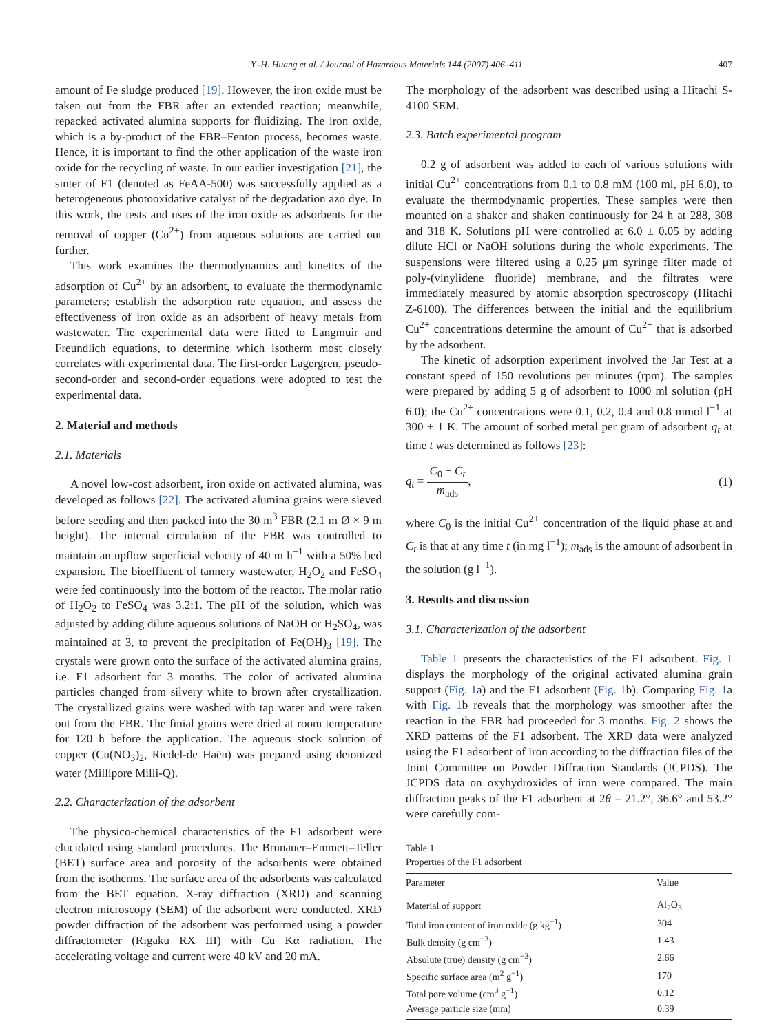Y.-H. Huang et al. / Journal of Hazardous Materials 144 (2007) 406–411 407
amount of Fe sludge produced [19]. However, the iron oxide must be taken out from the FBR after an extended reaction; meanwhile, repacked activated alumina supports for fluidizing. The iron oxide, which is a by-product of the FBR–Fenton process, becomes waste. Hence, it is important to find the other application of the waste iron oxide for the recycling of waste. In our earlier investigation [21], the sinter of F1 (denoted as FeAA-500) was successfully applied as a heterogeneous photooxidative catalyst of the degradation azo dye. In this work, the tests and uses of the iron oxide as adsorbents for the removal of copper (Cu<sup>2+</sup>) from aqueous solutions are carried out further.
This work examines the thermodynamics and kinetics of the adsorption of Cu<sup>2+</sup> by an adsorbent, to evaluate the thermodynamic parameters; establish the adsorption rate equation, and assess the effectiveness of iron oxide as an adsorbent of heavy metals from wastewater. The experimental data were fitted to Langmuir and Freundlich equations, to determine which isotherm most closely correlates with experimental data. The first-order Lagergren, pseudo-second-order and second-order equations were adopted to test the experimental data.
2. Material and methods
2.1. Materials
A novel low-cost adsorbent, iron oxide on activated alumina, was developed as follows [22]. The activated alumina grains were sieved before seeding and then packed into the 30 m<sup>3</sup> FBR (2.1 m Ø × 9 m height). The internal circulation of the FBR was controlled to maintain an upflow superficial velocity of 40 m h<sup>−1</sup> with a 50% bed expansion. The bioeffluent of tannery wastewater, H<sub>2</sub>O<sub>2</sub> and FeSO<sub>4</sub> were fed continuously into the bottom of the reactor. The molar ratio of H<sub>2</sub>O<sub>2</sub> to FeSO<sub>4</sub> was 3.2:1. The pH of the solution, which was adjusted by adding dilute aqueous solutions of NaOH or H<sub>2</sub>SO<sub>4</sub>, was maintained at 3, to prevent the precipitation of Fe(OH)<sub>3</sub> [19]. The crystals were grown onto the surface of the activated alumina grains, i.e. F1 adsorbent for 3 months. The color of activated alumina particles changed from silvery white to brown after crystallization. The crystallized grains were washed with tap water and were taken out from the FBR. The finial grains were dried at room temperature for 120 h before the application. The aqueous stock solution of copper (Cu(NO<sub>3</sub>)<sub>2</sub>, Riedel-de Haën) was prepared using deionized water (Millipore Milli-Q).
2.2. Characterization of the adsorbent
The physico-chemical characteristics of the F1 adsorbent were elucidated using standard procedures. The Brunauer–Emmett–Teller (BET) surface area and porosity of the adsorbents were obtained from the isotherms. The surface area of the adsorbents was calculated from the BET equation. X-ray diffraction (XRD) and scanning electron microscopy (SEM) of the adsorbent were conducted. XRD powder diffraction of the adsorbent was performed using a powder diffractometer (Rigaku RX III) with Cu Kα radiation. The accelerating voltage and current were 40 kV and 20 mA.
The morphology of the adsorbent was described using a Hitachi S-4100 SEM.
2.3. Batch experimental program
0.2 g of adsorbent was added to each of various solutions with initial Cu<sup>2+</sup> concentrations from 0.1 to 0.8 mM (100 ml, pH 6.0), to evaluate the thermodynamic properties. These samples were then mounted on a shaker and shaken continuously for 24 h at 288, 308 and 318 K. Solutions pH were controlled at 6.0 ± 0.05 by adding dilute HCl or NaOH solutions during the whole experiments. The suspensions were filtered using a 0.25 μm syringe filter made of poly-(vinylidene fluoride) membrane, and the filtrates were immediately measured by atomic absorption spectroscopy (Hitachi Z-6100). The differences between the initial and the equilibrium Cu<sup>2+</sup> concentrations determine the amount of Cu<sup>2+</sup> that is adsorbed by the adsorbent.
The kinetic of adsorption experiment involved the Jar Test at a constant speed of 150 revolutions per minutes (rpm). The samples were prepared by adding 5 g of adsorbent to 1000 ml solution (pH 6.0); the Cu<sup>2+</sup> concentrations were 0.1, 0.2, 0.4 and 0.8 mmol l<sup>−1</sup> at 300 ± 1 K. The amount of sorbed metal per gram of adsorbent q<sub>t</sub> at time t was determined as follows [23]:
q<sub>t</sub> = C<sub>0</sub> − C<sub>t</sub> m<sub>ads</sub>, (1)
where C<sub>0</sub> is the initial Cu<sup>2+</sup> concentration of the liquid phase at and C<sub>t</sub> is that at any time t (in mg l<sup>−1</sup>); m<sub>ads</sub> is the amount of adsorbent in the solution (g l<sup>−1</sup>).
3. Results and discussion
3.1. Characterization of the adsorbent
Table 1 presents the characteristics of the F1 adsorbent. Fig. 1 displays the morphology of the original activated alumina grain support (Fig. 1a) and the F1 adsorbent (Fig. 1b). Comparing Fig. 1a with Fig. 1b reveals that the morphology was smoother after the reaction in the FBR had proceeded for 3 months. Fig. 2 shows the XRD patterns of the F1 adsorbent. The XRD data were analyzed using the F1 adsorbent of iron according to the diffraction files of the Joint Committee on Powder Diffraction Standards (JCPDS). The JCPDS data on oxyhydroxides of iron were compared. The main diffraction peaks of the F1 adsorbent at 2θ = 21.2°, 36.6° and 53.2° were carefully com-
Table 1
Properties of the F1 adsorbent
| Parameter | Value |
| --- | --- |
| Material of support | Al<sub>2</sub>O<sub>3</sub> |
| Total iron content of iron oxide (g kg<sup>−1</sup>) | 304 |
| Bulk density (g cm<sup>−3</sup>) | 1.43 |
| Absolute (true) density (g cm<sup>−3</sup>) | 2.66 |
| Specific surface area (m<sup>2</sup> g<sup>−1</sup>) | 170 |
| Total pore volume (cm<sup>3</sup> g<sup>−1</sup>) | 0.12 |
| Average particle size (mm) | 0.39 |